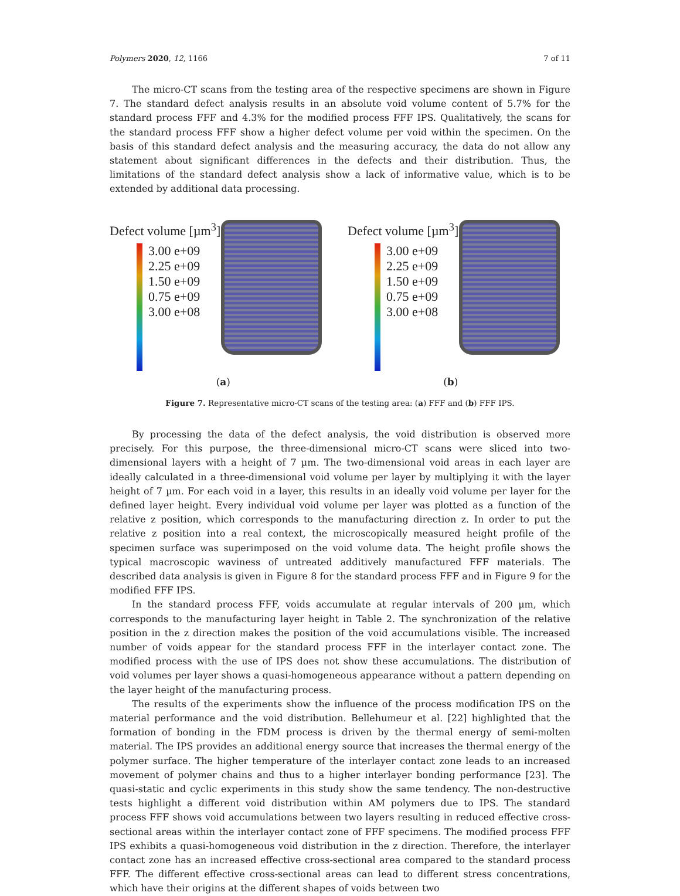Polymers 2020, 12, 1166 7 of 11
The micro-CT scans from the testing area of the respective specimens are shown in Figure 7. The standard defect analysis results in an absolute void volume content of 5.7% for the standard process FFF and 4.3% for the modified process FFF IPS. Qualitatively, the scans for the standard process FFF show a higher defect volume per void within the specimen. On the basis of this standard defect analysis and the measuring accuracy, the data do not allow any statement about significant differences in the defects and their distribution. Thus, the limitations of the standard defect analysis show a lack of informative value, which is to be extended by additional data processing.
Defect volume [µm<sup>3</sup>]
3.00 e+09
2.25 e+09
1.50 e+09
0.75 e+09
3.00 e+08
Defect volume [µm<sup>3</sup>]
3.00 e+09
2.25 e+09
1.50 e+09
0.75 e+09
3.00 e+08
(a) (b)
Figure 7. Representative micro-CT scans of the testing area: (a) FFF and (b) FFF IPS.
By processing the data of the defect analysis, the void distribution is observed more precisely. For this purpose, the three-dimensional micro-CT scans were sliced into two-dimensional layers with a height of 7 µm. The two-dimensional void areas in each layer are ideally calculated in a three-dimensional void volume per layer by multiplying it with the layer height of 7 µm. For each void in a layer, this results in an ideally void volume per layer for the defined layer height. Every individual void volume per layer was plotted as a function of the relative z position, which corresponds to the manufacturing direction z. In order to put the relative z position into a real context, the microscopically measured height profile of the specimen surface was superimposed on the void volume data. The height profile shows the typical macroscopic waviness of untreated additively manufactured FFF materials. The described data analysis is given in Figure 8 for the standard process FFF and in Figure 9 for the modified FFF IPS.
In the standard process FFF, voids accumulate at regular intervals of 200 µm, which corresponds to the manufacturing layer height in Table 2. The synchronization of the relative position in the z direction makes the position of the void accumulations visible. The increased number of voids appear for the standard process FFF in the interlayer contact zone. The modified process with the use of IPS does not show these accumulations. The distribution of void volumes per layer shows a quasi-homogeneous appearance without a pattern depending on the layer height of the manufacturing process.
The results of the experiments show the influence of the process modification IPS on the material performance and the void distribution. Bellehumeur et al. [22] highlighted that the formation of bonding in the FDM process is driven by the thermal energy of semi-molten material. The IPS provides an additional energy source that increases the thermal energy of the polymer surface. The higher temperature of the interlayer contact zone leads to an increased movement of polymer chains and thus to a higher interlayer bonding performance [23]. The quasi-static and cyclic experiments in this study show the same tendency. The non-destructive tests highlight a different void distribution within AM polymers due to IPS. The standard process FFF shows void accumulations between two layers resulting in reduced effective cross-sectional areas within the interlayer contact zone of FFF specimens. The modified process FFF IPS exhibits a quasi-homogeneous void distribution in the z direction. Therefore, the interlayer contact zone has an increased effective cross-sectional area compared to the standard process FFF. The different effective cross-sectional areas can lead to different stress concentrations, which have their origins at the different shapes of voids between two